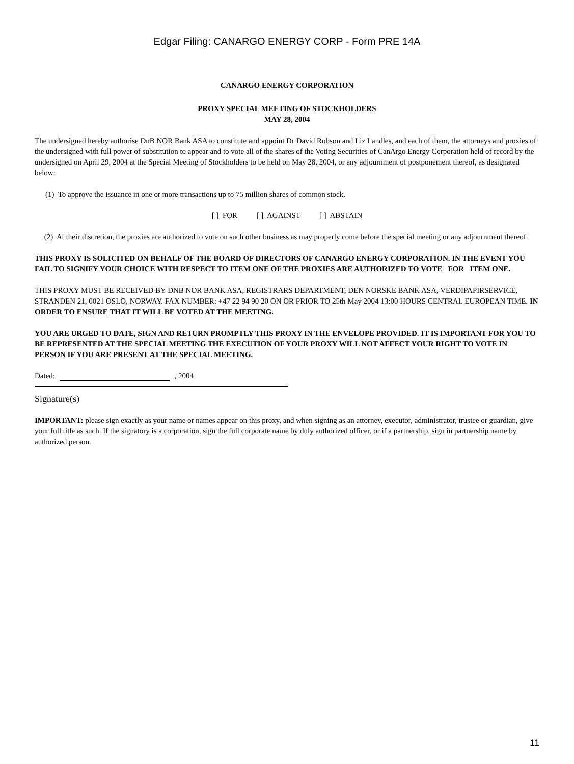Edgar Filing: CANARGO ENERGY CORP - Form PRE 14A
CANARGO ENERGY CORPORATION
PROXY SPECIAL MEETING OF STOCKHOLDERS
MAY 28, 2004
The undersigned hereby authorise DnB NOR Bank ASA to constitute and appoint Dr David Robson and Liz Landles, and each of them, the attorneys and proxies of the undersigned with full power of substitution to appear and to vote all of the shares of the Voting Securities of CanArgo Energy Corporation held of record by the undersigned on April 29, 2004 at the Special Meeting of Stockholders to be held on May 28, 2004, or any adjournment of postponement thereof, as designated below:
(1) To approve the issuance in one or more transactions up to 75 million shares of common stock.
[ ] FOR [ ] AGAINST [ ] ABSTAIN
(2) At their discretion, the proxies are authorized to vote on such other business as may properly come before the special meeting or any adjournment thereof.
THIS PROXY IS SOLICITED ON BEHALF OF THE BOARD OF DIRECTORS OF CANARGO ENERGY CORPORATION. IN THE EVENT YOU FAIL TO SIGNIFY YOUR CHOICE WITH RESPECT TO ITEM ONE OF THE PROXIES ARE AUTHORIZED TO VOTE FOR ITEM ONE.
THIS PROXY MUST BE RECEIVED BY DNB NOR BANK ASA, REGISTRARS DEPARTMENT, DEN NORSKE BANK ASA, VERDIPAPIRSERVICE, STRANDEN 21, 0021 OSLO, NORWAY. FAX NUMBER: +47 22 94 90 20 ON OR PRIOR TO 25th May 2004 13:00 HOURS CENTRAL EUROPEAN TIME. IN ORDER TO ENSURE THAT IT WILL BE VOTED AT THE MEETING.
YOU ARE URGED TO DATE, SIGN AND RETURN PROMPTLY THIS PROXY IN THE ENVELOPE PROVIDED. IT IS IMPORTANT FOR YOU TO BE REPRESENTED AT THE SPECIAL MEETING THE EXECUTION OF YOUR PROXY WILL NOT AFFECT YOUR RIGHT TO VOTE IN PERSON IF YOU ARE PRESENT AT THE SPECIAL MEETING.
Dated: , 2004
Signature(s)
IMPORTANT: please sign exactly as your name or names appear on this proxy, and when signing as an attorney, executor, administrator, trustee or guardian, give your full title as such. If the signatory is a corporation, sign the full corporate name by duly authorized officer, or if a partnership, sign in partnership name by authorized person.
11